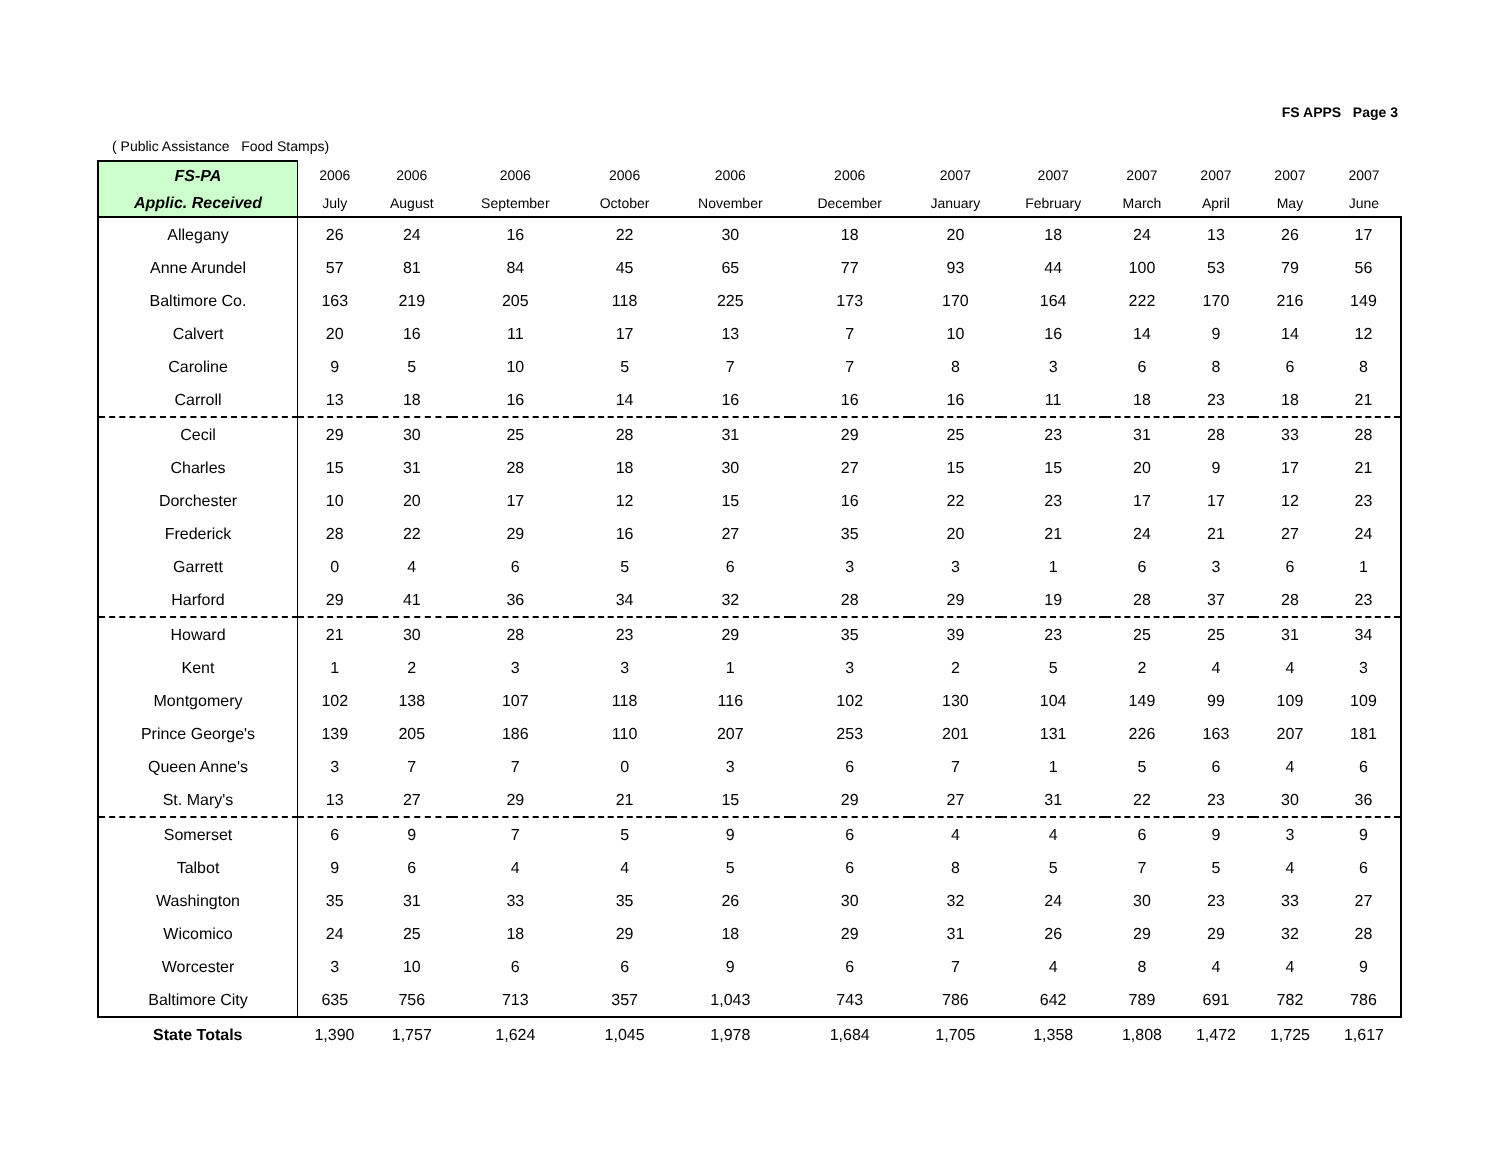FS APPS Page 3
( Public Assistance Food Stamps)
| FS-PA | 2006 | 2006 | 2006 | 2006 | 2006 | 2006 | 2007 | 2007 | 2007 | 2007 | 2007 | 2007 |
| --- | --- | --- | --- | --- | --- | --- | --- | --- | --- | --- | --- | --- |
| Applic. Received | July | August | September | October | November | December | January | February | March | April | May | June |
| Allegany | 26 | 24 | 16 | 22 | 30 | 18 | 20 | 18 | 24 | 13 | 26 | 17 |
| Anne Arundel | 57 | 81 | 84 | 45 | 65 | 77 | 93 | 44 | 100 | 53 | 79 | 56 |
| Baltimore Co. | 163 | 219 | 205 | 118 | 225 | 173 | 170 | 164 | 222 | 170 | 216 | 149 |
| Calvert | 20 | 16 | 11 | 17 | 13 | 7 | 10 | 16 | 14 | 9 | 14 | 12 |
| Caroline | 9 | 5 | 10 | 5 | 7 | 7 | 8 | 3 | 6 | 8 | 6 | 8 |
| Carroll | 13 | 18 | 16 | 14 | 16 | 16 | 16 | 11 | 18 | 23 | 18 | 21 |
| Cecil | 29 | 30 | 25 | 28 | 31 | 29 | 25 | 23 | 31 | 28 | 33 | 28 |
| Charles | 15 | 31 | 28 | 18 | 30 | 27 | 15 | 15 | 20 | 9 | 17 | 21 |
| Dorchester | 10 | 20 | 17 | 12 | 15 | 16 | 22 | 23 | 17 | 17 | 12 | 23 |
| Frederick | 28 | 22 | 29 | 16 | 27 | 35 | 20 | 21 | 24 | 21 | 27 | 24 |
| Garrett | 0 | 4 | 6 | 5 | 6 | 3 | 3 | 1 | 6 | 3 | 6 | 1 |
| Harford | 29 | 41 | 36 | 34 | 32 | 28 | 29 | 19 | 28 | 37 | 28 | 23 |
| Howard | 21 | 30 | 28 | 23 | 29 | 35 | 39 | 23 | 25 | 25 | 31 | 34 |
| Kent | 1 | 2 | 3 | 3 | 1 | 3 | 2 | 5 | 2 | 4 | 4 | 3 |
| Montgomery | 102 | 138 | 107 | 118 | 116 | 102 | 130 | 104 | 149 | 99 | 109 | 109 |
| Prince George's | 139 | 205 | 186 | 110 | 207 | 253 | 201 | 131 | 226 | 163 | 207 | 181 |
| Queen Anne's | 3 | 7 | 7 | 0 | 3 | 6 | 7 | 1 | 5 | 6 | 4 | 6 |
| St. Mary's | 13 | 27 | 29 | 21 | 15 | 29 | 27 | 31 | 22 | 23 | 30 | 36 |
| Somerset | 6 | 9 | 7 | 5 | 9 | 6 | 4 | 4 | 6 | 9 | 3 | 9 |
| Talbot | 9 | 6 | 4 | 4 | 5 | 6 | 8 | 5 | 7 | 5 | 4 | 6 |
| Washington | 35 | 31 | 33 | 35 | 26 | 30 | 32 | 24 | 30 | 23 | 33 | 27 |
| Wicomico | 24 | 25 | 18 | 29 | 18 | 29 | 31 | 26 | 29 | 29 | 32 | 28 |
| Worcester | 3 | 10 | 6 | 6 | 9 | 6 | 7 | 4 | 8 | 4 | 4 | 9 |
| Baltimore City | 635 | 756 | 713 | 357 | 1,043 | 743 | 786 | 642 | 789 | 691 | 782 | 786 |
| State Totals | 1,390 | 1,757 | 1,624 | 1,045 | 1,978 | 1,684 | 1,705 | 1,358 | 1,808 | 1,472 | 1,725 | 1,617 |